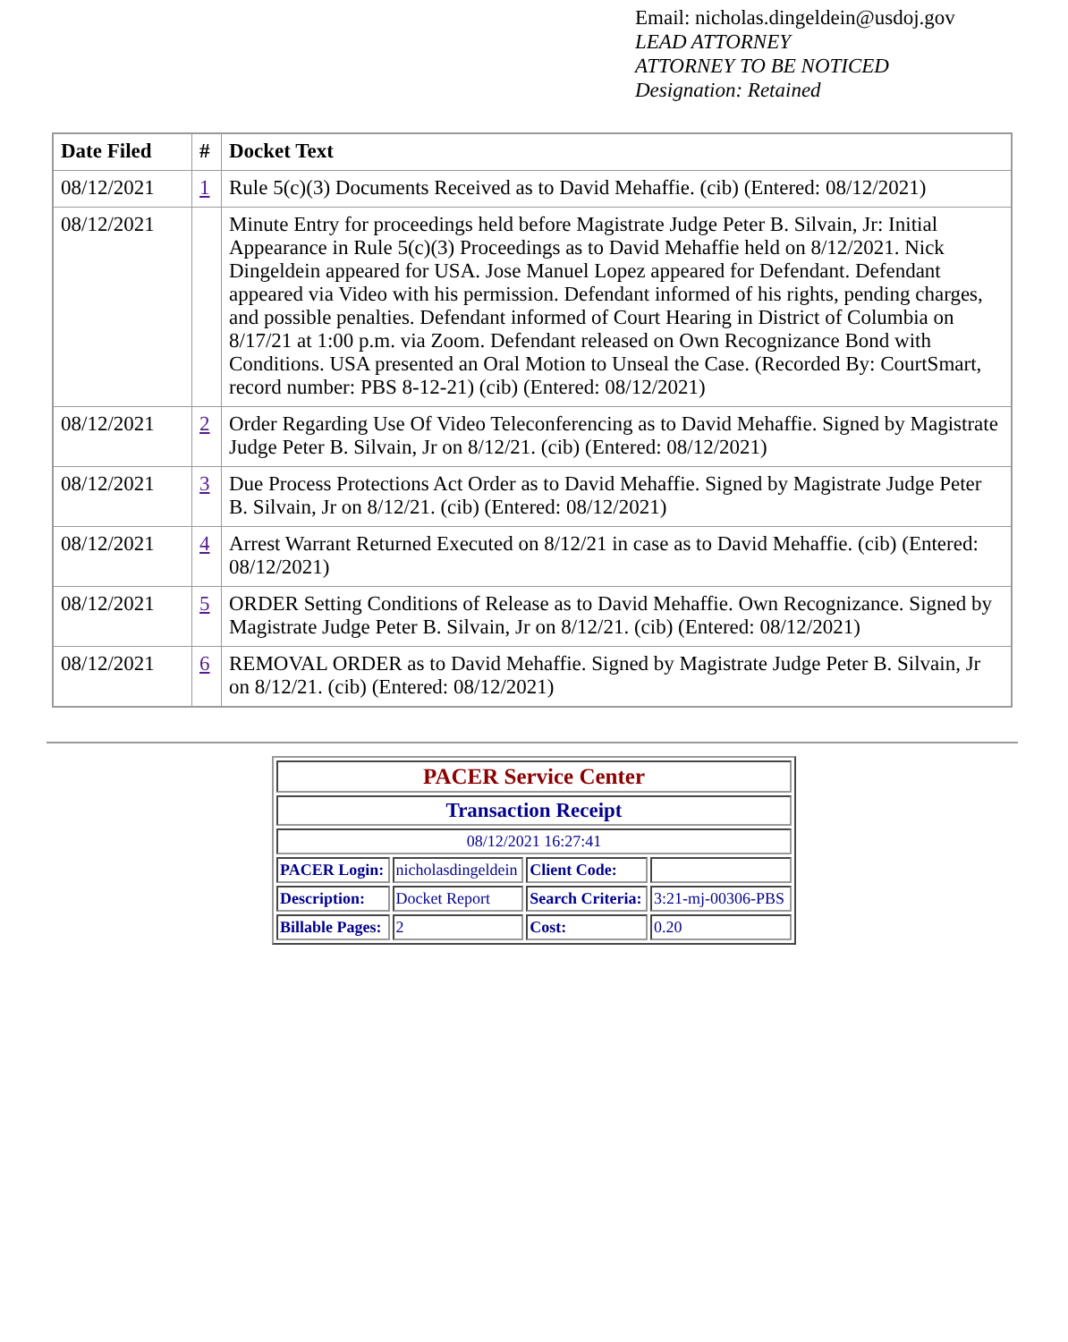Email: nicholas.dingeldein@usdoj.gov
LEAD ATTORNEY
ATTORNEY TO BE NOTICED
Designation: Retained
| Date Filed | # | Docket Text |
| --- | --- | --- |
| 08/12/2021 | 1 | Rule 5(c)(3) Documents Received as to David Mehaffie. (cib) (Entered: 08/12/2021) |
| 08/12/2021 | | Minute Entry for proceedings held before Magistrate Judge Peter B. Silvain, Jr: Initial Appearance in Rule 5(c)(3) Proceedings as to David Mehaffie held on 8/12/2021. Nick Dingeldein appeared for USA. Jose Manuel Lopez appeared for Defendant. Defendant appeared via Video with his permission. Defendant informed of his rights, pending charges, and possible penalties. Defendant informed of Court Hearing in District of Columbia on 8/17/21 at 1:00 p.m. via Zoom. Defendant released on Own Recognizance Bond with Conditions. USA presented an Oral Motion to Unseal the Case. (Recorded By: CourtSmart, record number: PBS 8-12-21) (cib) (Entered: 08/12/2021) |
| 08/12/2021 | 2 | Order Regarding Use Of Video Teleconferencing as to David Mehaffie. Signed by Magistrate Judge Peter B. Silvain, Jr on 8/12/21. (cib) (Entered: 08/12/2021) |
| 08/12/2021 | 3 | Due Process Protections Act Order as to David Mehaffie. Signed by Magistrate Judge Peter B. Silvain, Jr on 8/12/21. (cib) (Entered: 08/12/2021) |
| 08/12/2021 | 4 | Arrest Warrant Returned Executed on 8/12/21 in case as to David Mehaffie. (cib) (Entered: 08/12/2021) |
| 08/12/2021 | 5 | ORDER Setting Conditions of Release as to David Mehaffie. Own Recognizance. Signed by Magistrate Judge Peter B. Silvain, Jr on 8/12/21. (cib) (Entered: 08/12/2021) |
| 08/12/2021 | 6 | REMOVAL ORDER as to David Mehaffie. Signed by Magistrate Judge Peter B. Silvain, Jr on 8/12/21. (cib) (Entered: 08/12/2021) |
| PACER Service Center | | | |
| Transaction Receipt | | | |
| 08/12/2021 16:27:41 | | | |
| PACER Login: | nicholasdingeldein | Client Code: | |
| Description: | Docket Report | Search Criteria: | 3:21-mj-00306-PBS |
| Billable Pages: | 2 | Cost: | 0.20 |